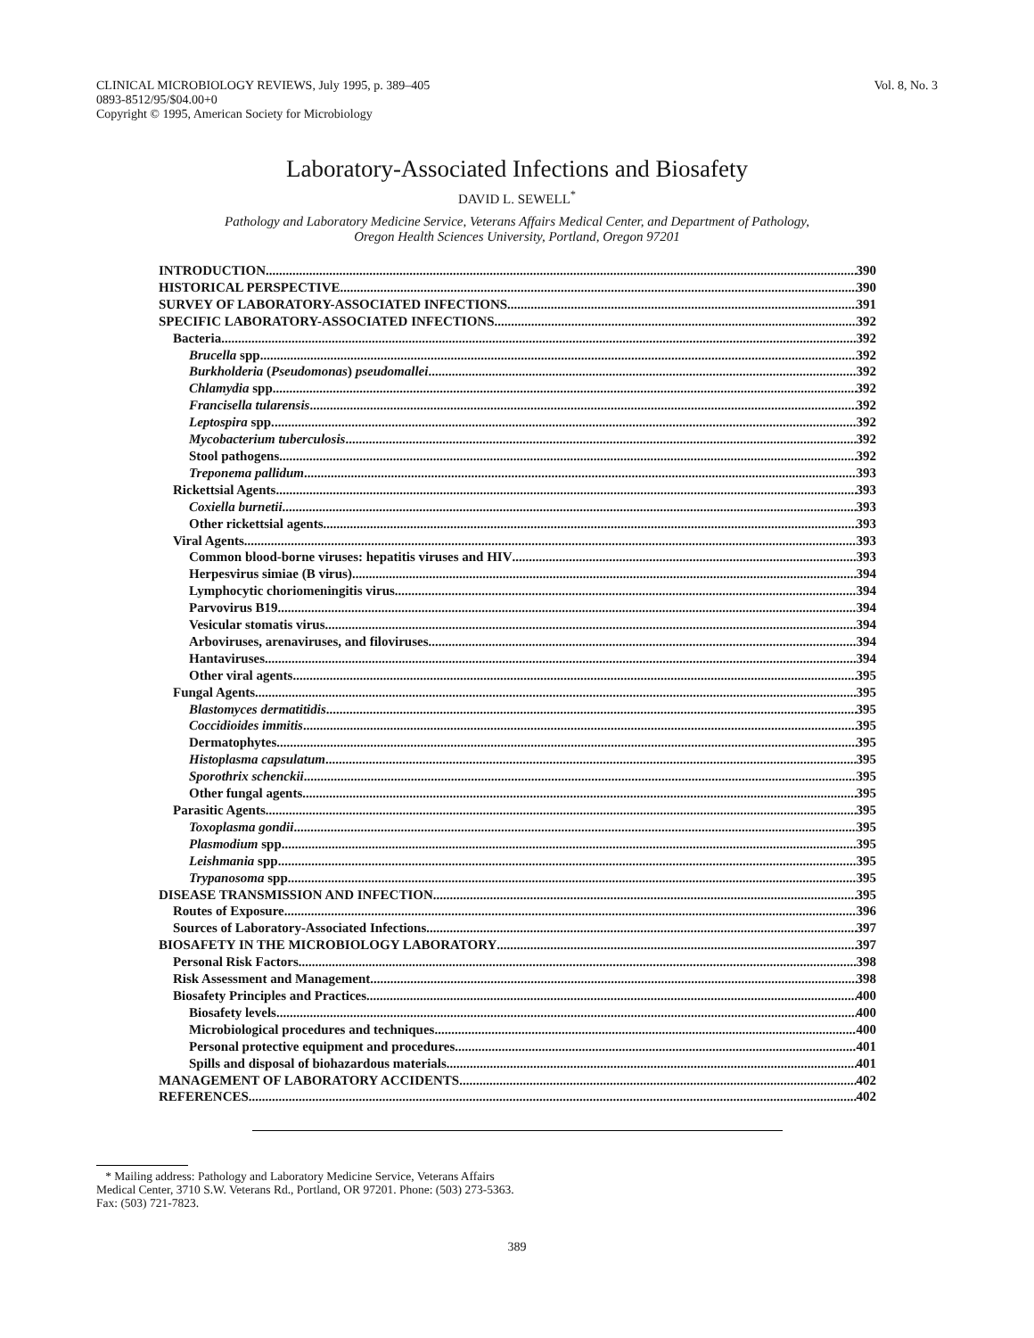CLINICAL MICROBIOLOGY REVIEWS, July 1995, p. 389–405
0893-8512/95/$04.00+0
Copyright © 1995, American Society for Microbiology
Vol. 8, No. 3
Laboratory-Associated Infections and Biosafety
DAVID L. SEWELL<sup>*</sup>
Pathology and Laboratory Medicine Service, Veterans Affairs Medical Center, and Department of Pathology,
Oregon Health Sciences University, Portland, Oregon 97201
INTRODUCTION 390
HISTORICAL PERSPECTIVE 390
SURVEY OF LABORATORY-ASSOCIATED INFECTIONS 391
SPECIFIC LABORATORY-ASSOCIATED INFECTIONS 392
Bacteria 392
Brucella spp 392
Burkholderia (Pseudomonas) pseudomallei 392
Chlamydia spp. 392
Francisella tularensis 392
Leptospira spp. 392
Mycobacterium tuberculosis 392
Stool pathogens 392
Treponema pallidum 393
Rickettsial Agents 393
Coxiella burnetii 393
Other rickettsial agents 393
Viral Agents 393
Common blood-borne viruses: hepatitis viruses and HIV 393
Herpesvirus simiae (B virus) 394
Lymphocytic choriomeningitis virus 394
Parvovirus B19 394
Vesicular stomatis virus 394
Arboviruses, arenaviruses, and filoviruses 394
Hantaviruses 394
Other viral agents 395
Fungal Agents 395
Blastomyces dermatitidis 395
Coccidioides immitis 395
Dermatophytes 395
Histoplasma capsulatum 395
Sporothrix schenckii 395
Other fungal agents 395
Parasitic Agents 395
Toxoplasma gondii 395
Plasmodium spp. 395
Leishmania spp. 395
Trypanosoma spp. 395
DISEASE TRANSMISSION AND INFECTION 395
Routes of Exposure 396
Sources of Laboratory-Associated Infections 397
BIOSAFETY IN THE MICROBIOLOGY LABORATORY 397
Personal Risk Factors 398
Risk Assessment and Management 398
Biosafety Principles and Practices 400
Biosafety levels 400
Microbiological procedures and techniques 400
Personal protective equipment and procedures 401
Spills and disposal of biohazardous materials 401
MANAGEMENT OF LABORATORY ACCIDENTS 402
REFERENCES 402
* Mailing address: Pathology and Laboratory Medicine Service, Veterans Affairs Medical Center, 3710 S.W. Veterans Rd., Portland, OR 97201. Phone: (503) 273-5363. Fax: (503) 721-7823.
389